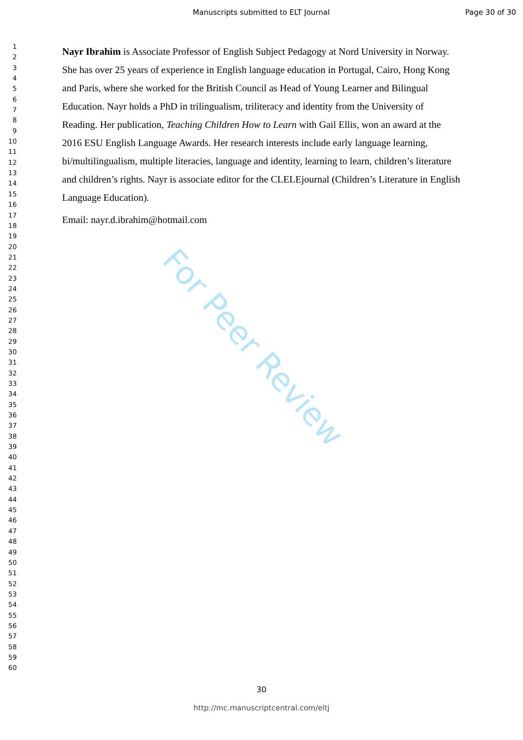For Peer Review
Manuscripts submitted to ELT Journal Page 30 of 30
1
2
3
4
5
6
7
8
9
10
11
12
13
14
15
16
17
18
19
20
21
22
23
24
25
26
27
28
29
30
31
32
33
34
35
36
37
38
39
40
41
42
43
44
45
46
47
48
49
50
51
52
53
54
55
56
57
58
59
60
Nayr Ibrahim is Associate Professor of English Subject Pedagogy at Nord University in Norway. She has over 25 years of experience in English language education in Portugal, Cairo, Hong Kong and Paris, where she worked for the British Council as Head of Young Learner and Bilingual Education. Nayr holds a PhD in trilingualism, triliteracy and identity from the University of Reading. Her publication, Teaching Children How to Learn with Gail Ellis, won an award at the 2016 ESU English Language Awards. Her research interests include early language learning, bi/multilingualism, multiple literacies, language and identity, learning to learn, children’s literature and children’s rights. Nayr is associate editor for the CLELEjournal (Children’s Literature in English Language Education).
Email: nayr.d.ibrahim@hotmail.com
30
http://mc.manuscriptcentral.com/eltj